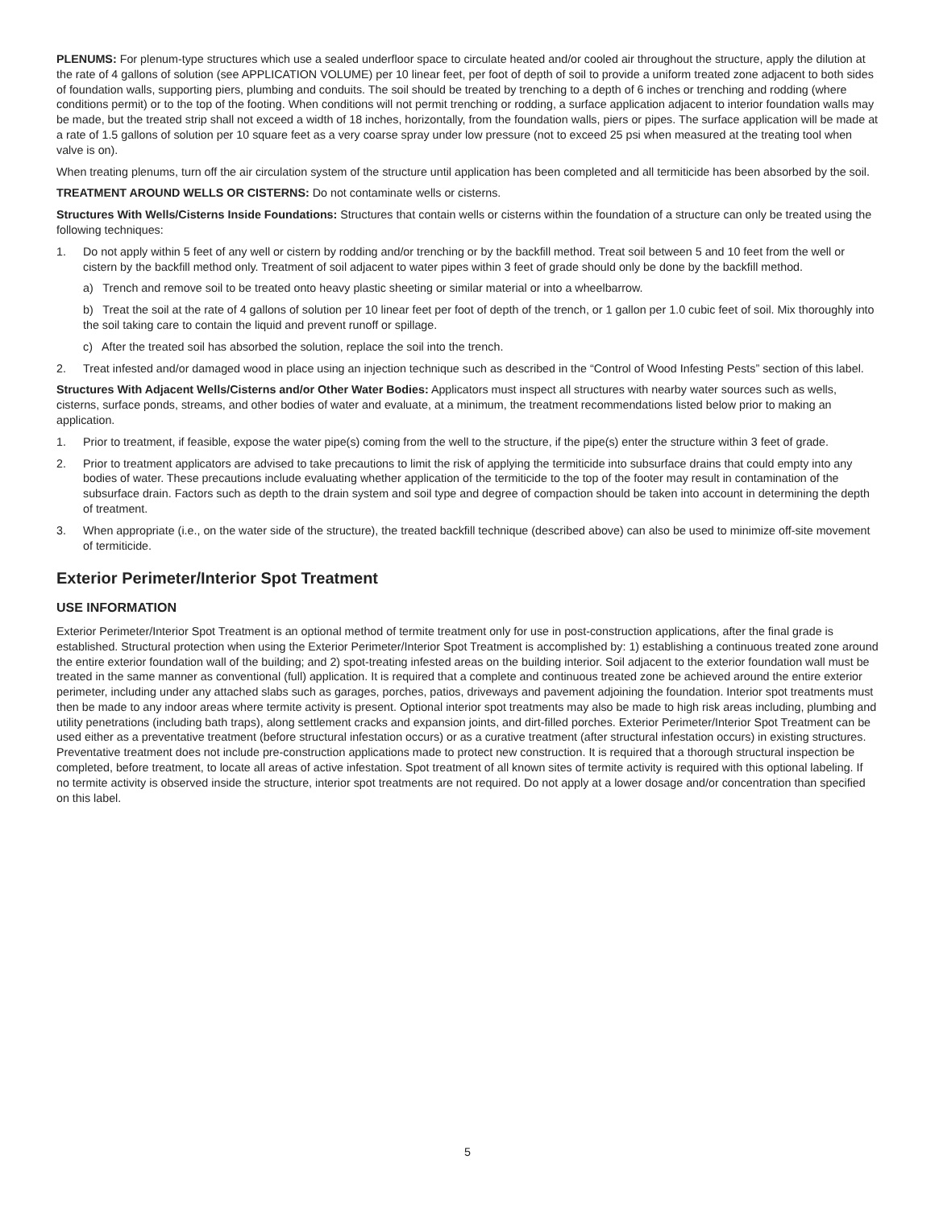PLENUMS: For plenum-type structures which use a sealed underfloor space to circulate heated and/or cooled air throughout the structure, apply the dilution at the rate of 4 gallons of solution (see APPLICATION VOLUME) per 10 linear feet, per foot of depth of soil to provide a uniform treated zone adjacent to both sides of foundation walls, supporting piers, plumbing and conduits. The soil should be treated by trenching to a depth of 6 inches or trenching and rodding (where conditions permit) or to the top of the footing. When conditions will not permit trenching or rodding, a surface application adjacent to interior foundation walls may be made, but the treated strip shall not exceed a width of 18 inches, horizontally, from the foundation walls, piers or pipes. The surface application will be made at a rate of 1.5 gallons of solution per 10 square feet as a very coarse spray under low pressure (not to exceed 25 psi when measured at the treating tool when valve is on).
When treating plenums, turn off the air circulation system of the structure until application has been completed and all termiticide has been absorbed by the soil.
TREATMENT AROUND WELLS OR CISTERNS: Do not contaminate wells or cisterns.
Structures With Wells/Cisterns Inside Foundations: Structures that contain wells or cisterns within the foundation of a structure can only be treated using the following techniques:
1. Do not apply within 5 feet of any well or cistern by rodding and/or trenching or by the backfill method. Treat soil between 5 and 10 feet from the well or cistern by the backfill method only. Treatment of soil adjacent to water pipes within 3 feet of grade should only be done by the backfill method.
a) Trench and remove soil to be treated onto heavy plastic sheeting or similar material or into a wheelbarrow.
b) Treat the soil at the rate of 4 gallons of solution per 10 linear feet per foot of depth of the trench, or 1 gallon per 1.0 cubic feet of soil. Mix thoroughly into the soil taking care to contain the liquid and prevent runoff or spillage.
c) After the treated soil has absorbed the solution, replace the soil into the trench.
2. Treat infested and/or damaged wood in place using an injection technique such as described in the “Control of Wood Infesting Pests” section of this label.
Structures With Adjacent Wells/Cisterns and/or Other Water Bodies: Applicators must inspect all structures with nearby water sources such as wells, cisterns, surface ponds, streams, and other bodies of water and evaluate, at a minimum, the treatment recommendations listed below prior to making an application.
1. Prior to treatment, if feasible, expose the water pipe(s) coming from the well to the structure, if the pipe(s) enter the structure within 3 feet of grade.
2. Prior to treatment applicators are advised to take precautions to limit the risk of applying the termiticide into subsurface drains that could empty into any bodies of water. These precautions include evaluating whether application of the termiticide to the top of the footer may result in contamination of the subsurface drain. Factors such as depth to the drain system and soil type and degree of compaction should be taken into account in determining the depth of treatment.
3. When appropriate (i.e., on the water side of the structure), the treated backfill technique (described above) can also be used to minimize off-site movement of termiticide.
Exterior Perimeter/Interior Spot Treatment
USE INFORMATION
Exterior Perimeter/Interior Spot Treatment is an optional method of termite treatment only for use in post-construction applications, after the final grade is established. Structural protection when using the Exterior Perimeter/Interior Spot Treatment is accomplished by: 1) establishing a continuous treated zone around the entire exterior foundation wall of the building; and 2) spot-treating infested areas on the building interior. Soil adjacent to the exterior foundation wall must be treated in the same manner as conventional (full) application. It is required that a complete and continuous treated zone be achieved around the entire exterior perimeter, including under any attached slabs such as garages, porches, patios, driveways and pavement adjoining the foundation. Interior spot treatments must then be made to any indoor areas where termite activity is present. Optional interior spot treatments may also be made to high risk areas including, plumbing and utility penetrations (including bath traps), along settlement cracks and expansion joints, and dirt-filled porches. Exterior Perimeter/Interior Spot Treatment can be used either as a preventative treatment (before structural infestation occurs) or as a curative treatment (after structural infestation occurs) in existing structures. Preventative treatment does not include pre-construction applications made to protect new construction. It is required that a thorough structural inspection be completed, before treatment, to locate all areas of active infestation. Spot treatment of all known sites of termite activity is required with this optional labeling. If no termite activity is observed inside the structure, interior spot treatments are not required. Do not apply at a lower dosage and/or concentration than specified on this label.
5